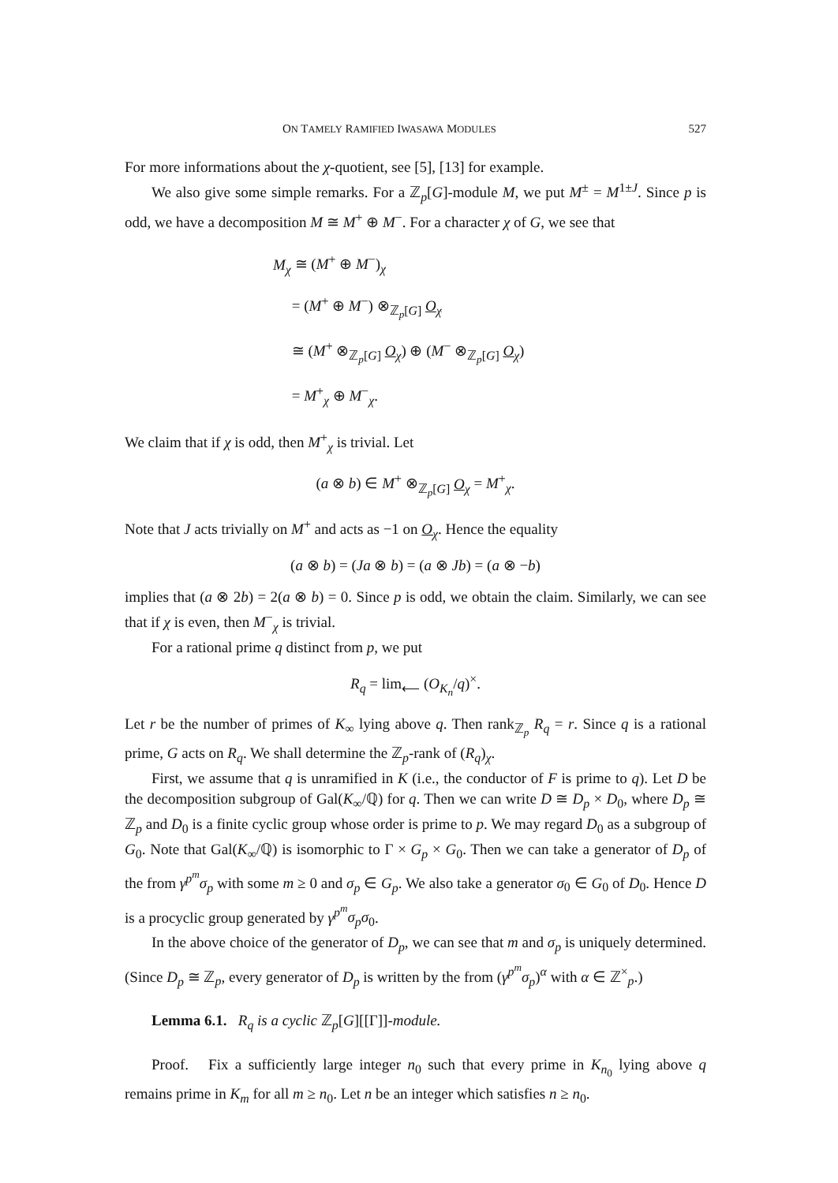ON TAMELY RAMIFIED IWASAWA MODULES 527
For more informations about the χ-quotient, see [5], [13] for example.
We also give some simple remarks. For a ℤ<sub>p</sub>[G]-module M, we put M<sup>±</sup> = M<sup>1±J</sup>. Since p is odd, we have a decomposition M ≅ M<sup>+</sup> ⊕ M<sup>−</sup>. For a character χ of G, we see that
M<sub>χ</sub> ≅ (M<sup>+</sup> ⊕ M<sup>−</sup>)<sub>χ</sub>
= (M<sup>+</sup> ⊕ M<sup>−</sup>) ⊗<sub>ℤ<sub>p</sub>[G]</sub> O<sub>χ</sub>
≅ (M<sup>+</sup> ⊗<sub>ℤ<sub>p</sub>[G]</sub> O<sub>χ</sub>) ⊕ (M<sup>−</sup> ⊗<sub>ℤ<sub>p</sub>[G]</sub> O<sub>χ</sub>)
= M<sup>+</sup><sub>χ</sub> ⊕ M<sup>−</sup><sub>χ</sub>.
We claim that if χ is odd, then M<sup>+</sup><sub>χ</sub> is trivial. Let
(a ⊗ b) ∈ M<sup>+</sup> ⊗<sub>ℤ<sub>p</sub>[G]</sub> O<sub>χ</sub> = M<sup>+</sup><sub>χ</sub>.
Note that J acts trivially on M<sup>+</sup> and acts as −1 on O<sub>χ</sub>. Hence the equality
(a ⊗ b) = (Ja ⊗ b) = (a ⊗ Jb) = (a ⊗ −b)
implies that (a ⊗ 2b) = 2(a ⊗ b) = 0. Since p is odd, we obtain the claim. Similarly, we can see that if χ is even, then M<sup>−</sup><sub>χ</sub> is trivial.
For a rational prime q distinct from p, we put
R<sub>q</sub> = lim<sub>⟵</sub> (O<sub>K<sub>n</sub></sub>/q)<sup>×</sup>.
Let r be the number of primes of K<sub>∞</sub> lying above q. Then rank<sub>ℤ<sub>p</sub></sub> R<sub>q</sub> = r. Since q is a rational prime, G acts on R<sub>q</sub>. We shall determine the ℤ<sub>p</sub>-rank of (R<sub>q</sub>)<sub>χ</sub>.
First, we assume that q is unramified in K (i.e., the conductor of F is prime to q). Let D be the decomposition subgroup of Gal(K<sub>∞</sub>/ℚ) for q. Then we can write D ≅ D<sub>p</sub> × D<sub>0</sub>, where D<sub>p</sub> ≅ ℤ<sub>p</sub> and D<sub>0</sub> is a finite cyclic group whose order is prime to p. We may regard D<sub>0</sub> as a subgroup of G<sub>0</sub>. Note that Gal(K<sub>∞</sub>/ℚ) is isomorphic to Γ × G<sub>p</sub> × G<sub>0</sub>. Then we can take a generator of D<sub>p</sub> of the from γ<sup>p<sup>m</sup></sup>σ<sub>p</sub> with some m ≥ 0 and σ<sub>p</sub> ∈ G<sub>p</sub>. We also take a generator σ<sub>0</sub> ∈ G<sub>0</sub> of D<sub>0</sub>. Hence D is a procyclic group generated by γ<sup>p<sup>m</sup></sup>σ<sub>p</sub>σ<sub>0</sub>.
In the above choice of the generator of D<sub>p</sub>, we can see that m and σ<sub>p</sub> is uniquely determined. (Since D<sub>p</sub> ≅ ℤ<sub>p</sub>, every generator of D<sub>p</sub> is written by the from (γ<sup>p<sup>m</sup></sup>σ<sub>p</sub>)<sup>α</sup> with α ∈ ℤ<sup>×</sup><sub>p</sub>.)
Lemma 6.1. R<sub>q</sub> is a cyclic ℤ<sub>p</sub>[G][[Γ]]-module.
Proof. Fix a sufficiently large integer n<sub>0</sub> such that every prime in K<sub>n<sub>0</sub></sub> lying above q remains prime in K<sub>m</sub> for all m ≥ n<sub>0</sub>. Let n be an integer which satisfies n ≥ n<sub>0</sub>.